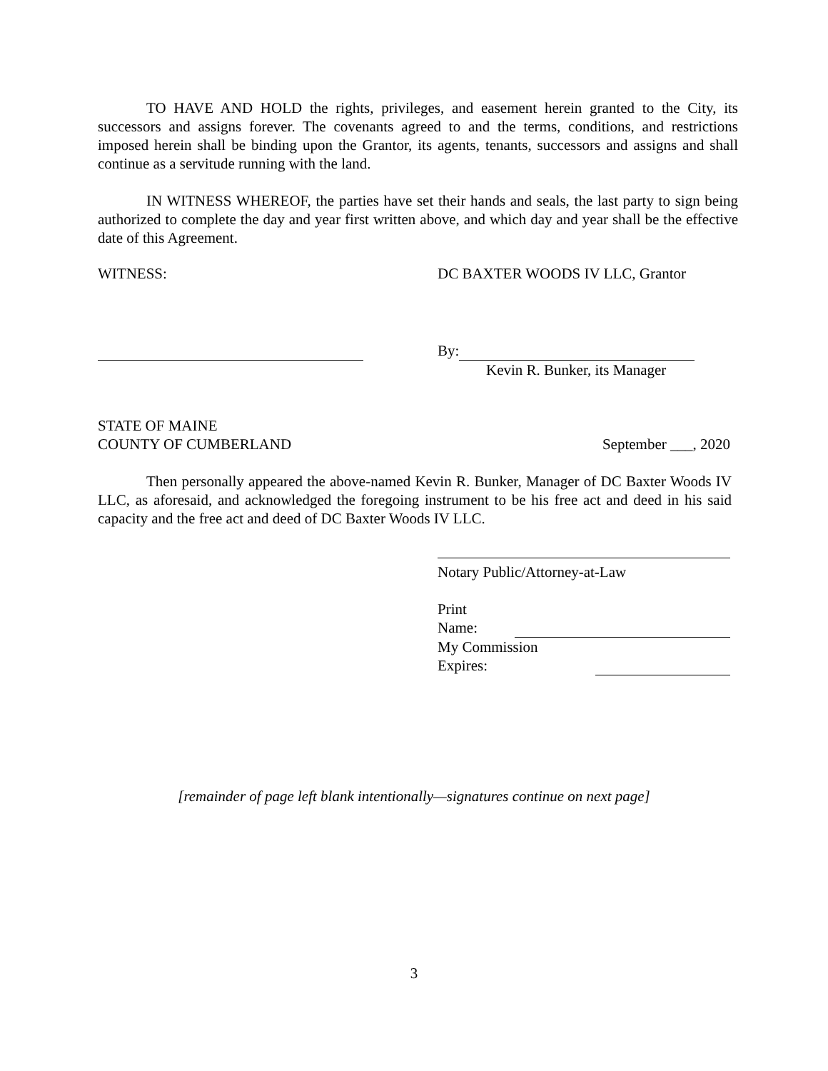TO HAVE AND HOLD the rights, privileges, and easement herein granted to the City, its successors and assigns forever. The covenants agreed to and the terms, conditions, and restrictions imposed herein shall be binding upon the Grantor, its agents, tenants, successors and assigns and shall continue as a servitude running with the land.
IN WITNESS WHEREOF, the parties have set their hands and seals, the last party to sign being authorized to complete the day and year first written above, and which day and year shall be the effective date of this Agreement.
WITNESS: DC BAXTER WOODS IV LLC, Grantor
By:
Kevin R. Bunker, its Manager
STATE OF MAINE
COUNTY OF CUMBERLAND September ___, 2020
Then personally appeared the above-named Kevin R. Bunker, Manager of DC Baxter Woods IV LLC, as aforesaid, and acknowledged the foregoing instrument to be his free act and deed in his said capacity and the free act and deed of DC Baxter Woods IV LLC.
Notary Public/Attorney-at-Law
Print
Name:
My Commission
Expires:
[remainder of page left blank intentionally—signatures continue on next page]
3